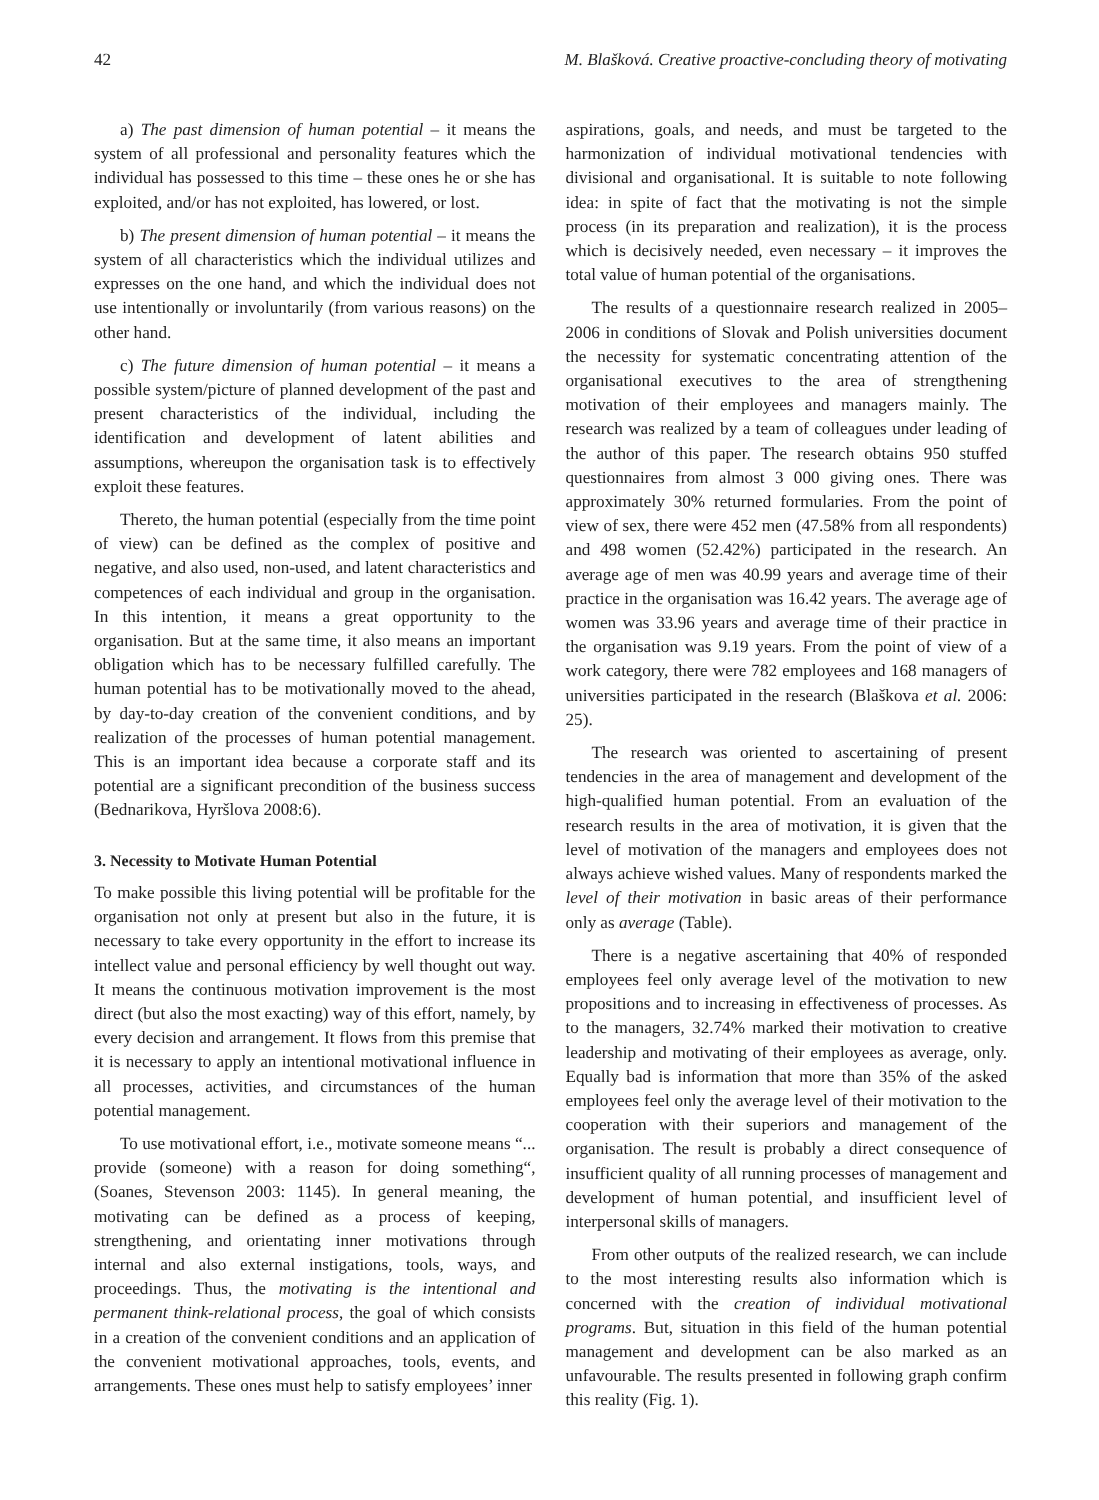42 M. Blašková. Creative proactive-concluding theory of motivating
a) The past dimension of human potential – it means the system of all professional and personality features which the individual has possessed to this time – these ones he or she has exploited, and/or has not exploited, has lowered, or lost.
b) The present dimension of human potential – it means the system of all characteristics which the individual utilizes and expresses on the one hand, and which the individual does not use intentionally or involuntarily (from various reasons) on the other hand.
c) The future dimension of human potential – it means a possible system/picture of planned development of the past and present characteristics of the individual, including the identification and development of latent abilities and assumptions, whereupon the organisation task is to effectively exploit these features.
Thereto, the human potential (especially from the time point of view) can be defined as the complex of positive and negative, and also used, non-used, and latent characteristics and competences of each individual and group in the organisation. In this intention, it means a great opportunity to the organisation. But at the same time, it also means an important obligation which has to be necessary fulfilled carefully. The human potential has to be motivationally moved to the ahead, by day-to-day creation of the convenient conditions, and by realization of the processes of human potential management. This is an important idea because a corporate staff and its potential are a significant precondition of the business success (Bednarikova, Hyršlova 2008:6).
3. Necessity to Motivate Human Potential
To make possible this living potential will be profitable for the organisation not only at present but also in the future, it is necessary to take every opportunity in the effort to increase its intellect value and personal efficiency by well thought out way. It means the continuous motivation improvement is the most direct (but also the most exacting) way of this effort, namely, by every decision and arrangement. It flows from this premise that it is necessary to apply an intentional motivational influence in all processes, activities, and circumstances of the human potential management.
To use motivational effort, i.e., motivate someone means “... provide (someone) with a reason for doing something“, (Soanes, Stevenson 2003: 1145). In general meaning, the motivating can be defined as a process of keeping, strengthening, and orientating inner motivations through internal and also external instigations, tools, ways, and proceedings. Thus, the motivating is the intentional and permanent think-relational process, the goal of which consists in a creation of the convenient conditions and an application of the convenient motivational approaches, tools, events, and arrangements. These ones must help to satisfy employees’ inner
aspirations, goals, and needs, and must be targeted to the harmonization of individual motivational tendencies with divisional and organisational. It is suitable to note following idea: in spite of fact that the motivating is not the simple process (in its preparation and realization), it is the process which is decisively needed, even necessary – it improves the total value of human potential of the organisations.
The results of a questionnaire research realized in 2005–2006 in conditions of Slovak and Polish universities document the necessity for systematic concentrating attention of the organisational executives to the area of strengthening motivation of their employees and managers mainly. The research was realized by a team of colleagues under leading of the author of this paper. The research obtains 950 stuffed questionnaires from almost 3 000 giving ones. There was approximately 30% returned formularies. From the point of view of sex, there were 452 men (47.58% from all respondents) and 498 women (52.42%) participated in the research. An average age of men was 40.99 years and average time of their practice in the organisation was 16.42 years. The average age of women was 33.96 years and average time of their practice in the organisation was 9.19 years. From the point of view of a work category, there were 782 employees and 168 managers of universities participated in the research (Blaškova et al. 2006: 25).
The research was oriented to ascertaining of present tendencies in the area of management and development of the high-qualified human potential. From an evaluation of the research results in the area of motivation, it is given that the level of motivation of the managers and employees does not always achieve wished values. Many of respondents marked the level of their motivation in basic areas of their performance only as average (Table).
There is a negative ascertaining that 40% of responded employees feel only average level of the motivation to new propositions and to increasing in effectiveness of processes. As to the managers, 32.74% marked their motivation to creative leadership and motivating of their employees as average, only. Equally bad is information that more than 35% of the asked employees feel only the average level of their motivation to the cooperation with their superiors and management of the organisation. The result is probably a direct consequence of insufficient quality of all running processes of management and development of human potential, and insufficient level of interpersonal skills of managers.
From other outputs of the realized research, we can include to the most interesting results also information which is concerned with the creation of individual motivational programs. But, situation in this field of the human potential management and development can be also marked as an unfavourable. The results presented in following graph confirm this reality (Fig. 1).